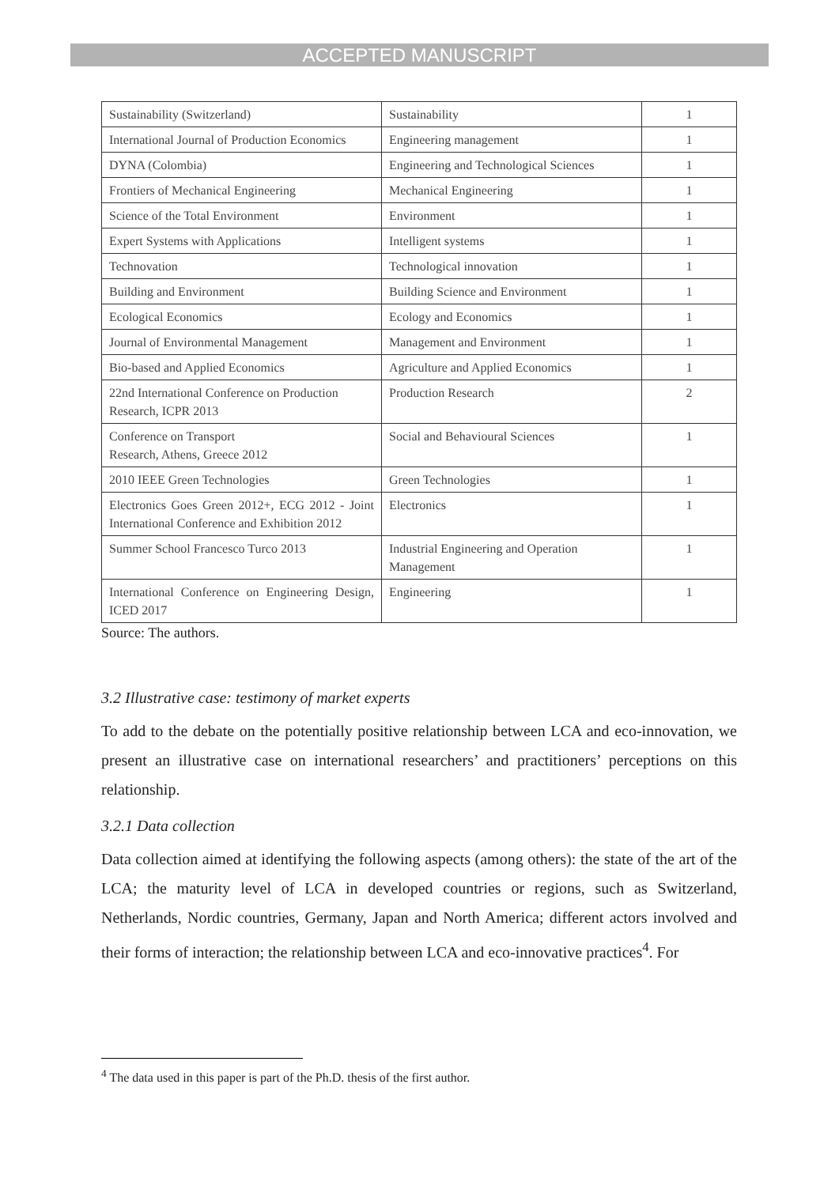ACCEPTED MANUSCRIPT
| Sustainability (Switzerland) | Sustainability | 1 |
| International Journal of Production Economics | Engineering management | 1 |
| DYNA (Colombia) | Engineering and Technological Sciences | 1 |
| Frontiers of Mechanical Engineering | Mechanical Engineering | 1 |
| Science of the Total Environment | Environment | 1 |
| Expert Systems with Applications | Intelligent systems | 1 |
| Technovation | Technological innovation | 1 |
| Building and Environment | Building Science and Environment | 1 |
| Ecological Economics | Ecology and Economics | 1 |
| Journal of Environmental Management | Management and Environment | 1 |
| Bio-based and Applied Economics | Agriculture and Applied Economics | 1 |
| 22nd International Conference on Production Research, ICPR 2013 | Production Research | 2 |
| Conference on Transport Research, Athens, Greece 2012 | Social and Behavioural Sciences | 1 |
| 2010 IEEE Green Technologies | Green Technologies | 1 |
| Electronics Goes Green 2012+, ECG 2012 - Joint International Conference and Exhibition 2012 | Electronics | 1 |
| Summer School Francesco Turco 2013 | Industrial Engineering and Operation Management | 1 |
| International Conference on Engineering Design, ICED 2017 | Engineering | 1 |
Source: The authors.
3.2 Illustrative case: testimony of market experts
To add to the debate on the potentially positive relationship between LCA and eco-innovation, we present an illustrative case on international researchers’ and practitioners’ perceptions on this relationship.
3.2.1 Data collection
Data collection aimed at identifying the following aspects (among others): the state of the art of the LCA; the maturity level of LCA in developed countries or regions, such as Switzerland, Netherlands, Nordic countries, Germany, Japan and North America; different actors involved and their forms of interaction; the relationship between LCA and eco-innovative practices<sup>4</sup>. For
<sup>4</sup> The data used in this paper is part of the Ph.D. thesis of the first author.